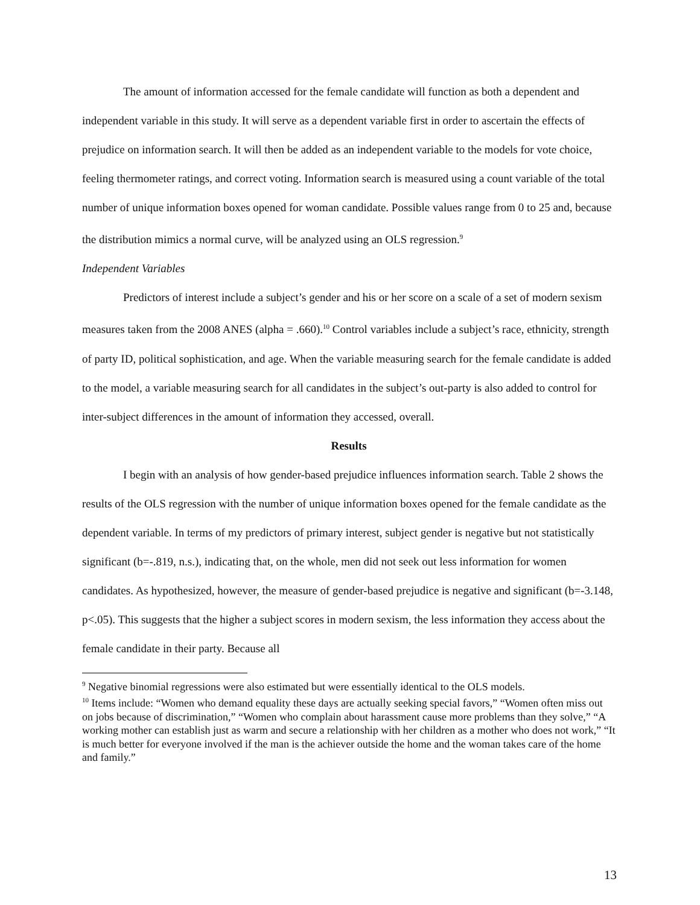The amount of information accessed for the female candidate will function as both a dependent and independent variable in this study. It will serve as a dependent variable first in order to ascertain the effects of prejudice on information search. It will then be added as an independent variable to the models for vote choice, feeling thermometer ratings, and correct voting. Information search is measured using a count variable of the total number of unique information boxes opened for woman candidate. Possible values range from 0 to 25 and, because the distribution mimics a normal curve, will be analyzed using an OLS regression.<sup>9</sup>
Independent Variables
Predictors of interest include a subject’s gender and his or her score on a scale of a set of modern sexism measures taken from the 2008 ANES (alpha = .660).<sup>10</sup> Control variables include a subject’s race, ethnicity, strength of party ID, political sophistication, and age. When the variable measuring search for the female candidate is added to the model, a variable measuring search for all candidates in the subject’s out-party is also added to control for inter-subject differences in the amount of information they accessed, overall.
Results
I begin with an analysis of how gender-based prejudice influences information search. Table 2 shows the results of the OLS regression with the number of unique information boxes opened for the female candidate as the dependent variable. In terms of my predictors of primary interest, subject gender is negative but not statistically significant (b=-.819, n.s.), indicating that, on the whole, men did not seek out less information for women candidates. As hypothesized, however, the measure of gender-based prejudice is negative and significant (b=-3.148, p<.05). This suggests that the higher a subject scores in modern sexism, the less information they access about the female candidate in their party. Because all
<sup>9</sup> Negative binomial regressions were also estimated but were essentially identical to the OLS models.
<sup>10</sup> Items include: “Women who demand equality these days are actually seeking special favors,” “Women often miss out on jobs because of discrimination,” “Women who complain about harassment cause more problems than they solve,” “A working mother can establish just as warm and secure a relationship with her children as a mother who does not work,” “It is much better for everyone involved if the man is the achiever outside the home and the woman takes care of the home and family.”
13